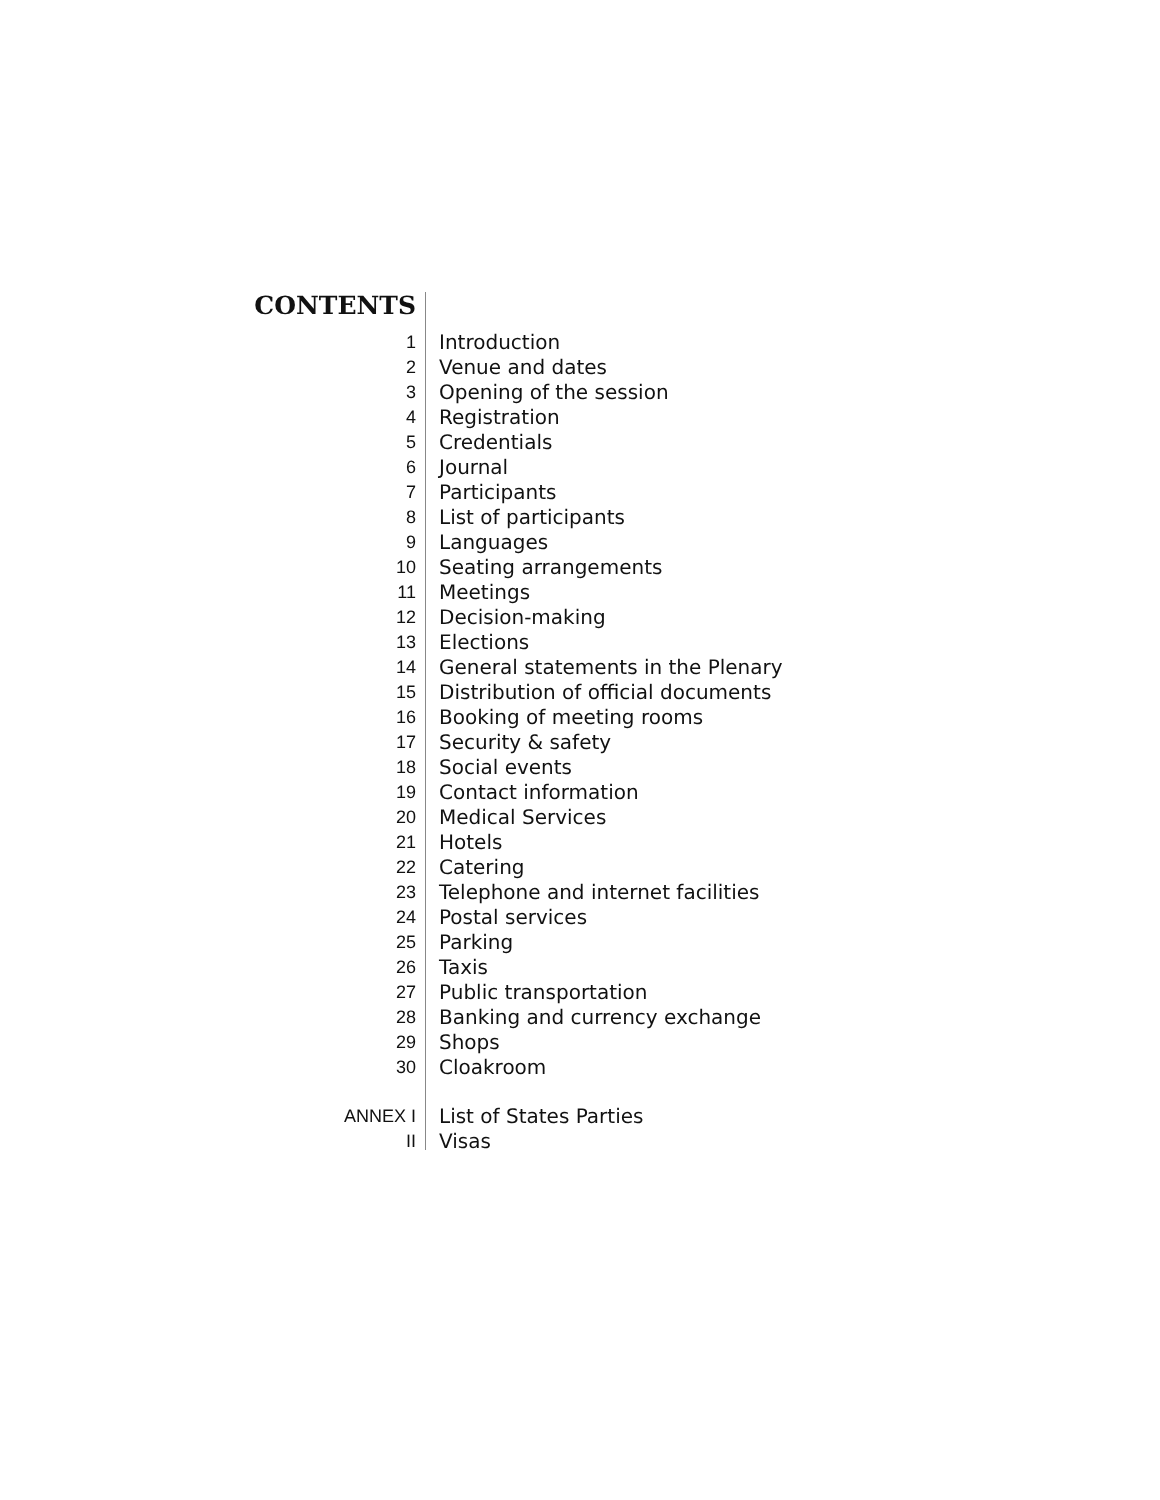CONTENTS
| 1 | Introduction |
| 2 | Venue and dates |
| 3 | Opening of the session |
| 4 | Registration |
| 5 | Credentials |
| 6 | Journal |
| 7 | Participants |
| 8 | List of participants |
| 9 | Languages |
| 10 | Seating arrangements |
| 11 | Meetings |
| 12 | Decision-making |
| 13 | Elections |
| 14 | General statements in the Plenary |
| 15 | Distribution of official documents |
| 16 | Booking of meeting rooms |
| 17 | Security & safety |
| 18 | Social events |
| 19 | Contact information |
| 20 | Medical Services |
| 21 | Hotels |
| 22 | Catering |
| 23 | Telephone and internet facilities |
| 24 | Postal services |
| 25 | Parking |
| 26 | Taxis |
| 27 | Public transportation |
| 28 | Banking and currency exchange |
| 29 | Shops |
| 30 | Cloakroom |
| ANNEX I | List of States Parties |
| II | Visas |